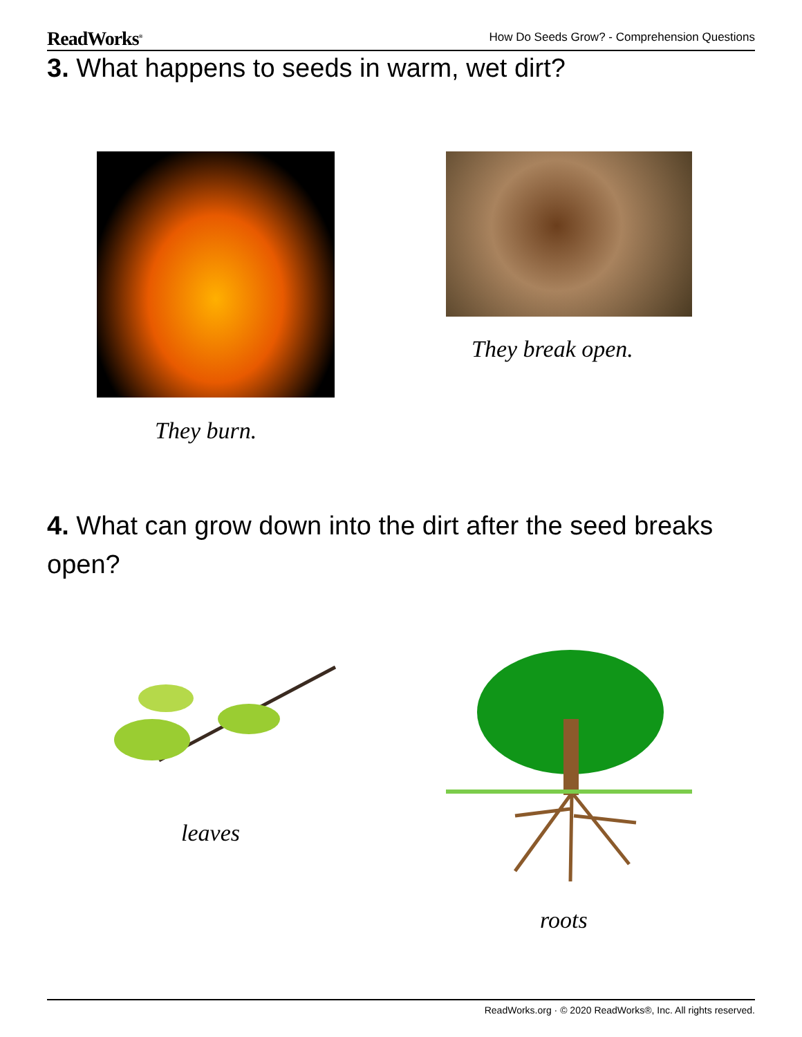ReadWorks<sup>®</sup> How Do Seeds Grow? - Comprehension Questions
3. What happens to seeds in warm, wet dirt?
They break open.
They burn.
4. What can grow down into the dirt after the seed breaks open?
leaves
roots
ReadWorks.org · © 2020 ReadWorks®, Inc. All rights reserved.